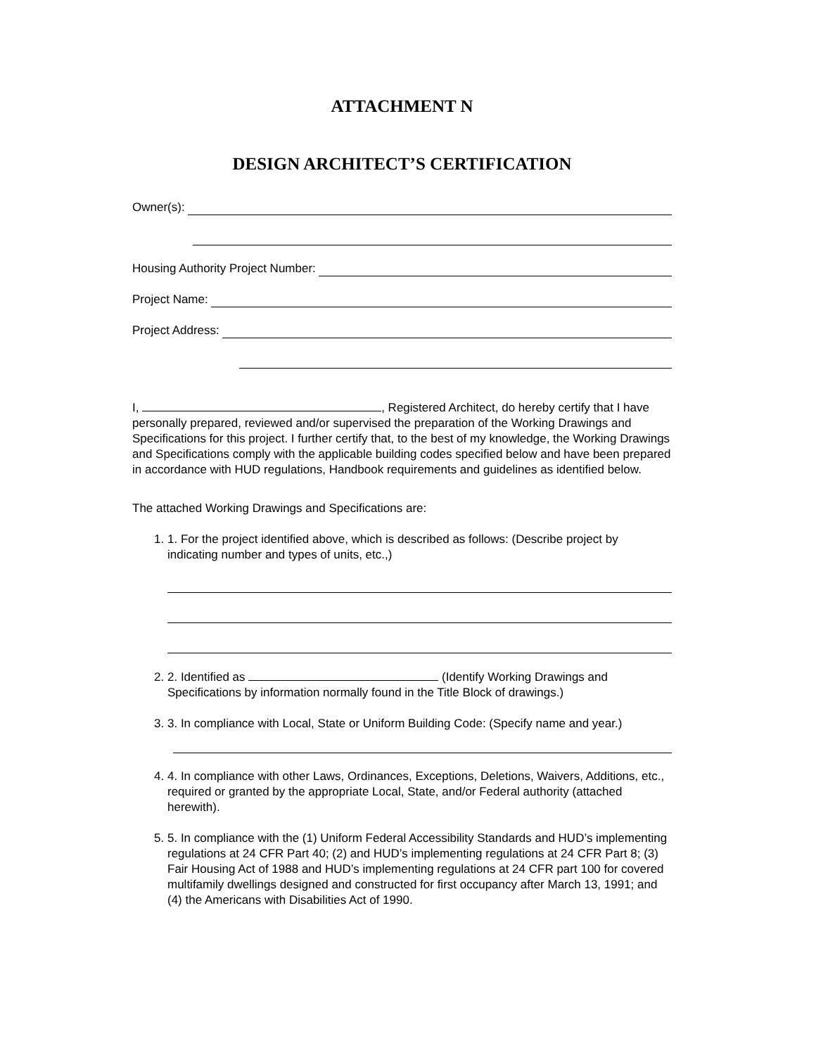ATTACHMENT N
DESIGN ARCHITECT’S CERTIFICATION
Owner(s):
Housing Authority Project Number:
Project Name:
Project Address:
I, , Registered Architect, do hereby certify that I have personally prepared, reviewed and/or supervised the preparation of the Working Drawings and Specifications for this project. I further certify that, to the best of my knowledge, the Working Drawings and Specifications comply with the applicable building codes specified below and have been prepared in accordance with HUD regulations, Handbook requirements and guidelines as identified below.
The attached Working Drawings and Specifications are:
1. 1. For the project identified above, which is described as follows: (Describe project by indicating number and types of units, etc.,)
2. 2. Identified as (Identify Working Drawings and Specifications by information normally found in the Title Block of drawings.)
3. 3. In compliance with Local, State or Uniform Building Code: (Specify name and year.)
4. 4. In compliance with other Laws, Ordinances, Exceptions, Deletions, Waivers, Additions, etc., required or granted by the appropriate Local, State, and/or Federal authority (attached herewith).
5. 5. In compliance with the (1) Uniform Federal Accessibility Standards and HUD’s implementing regulations at 24 CFR Part 40; (2) and HUD’s implementing regulations at 24 CFR Part 8; (3) Fair Housing Act of 1988 and HUD’s implementing regulations at 24 CFR part 100 for covered multifamily dwellings designed and constructed for first occupancy after March 13, 1991; and (4) the Americans with Disabilities Act of 1990.